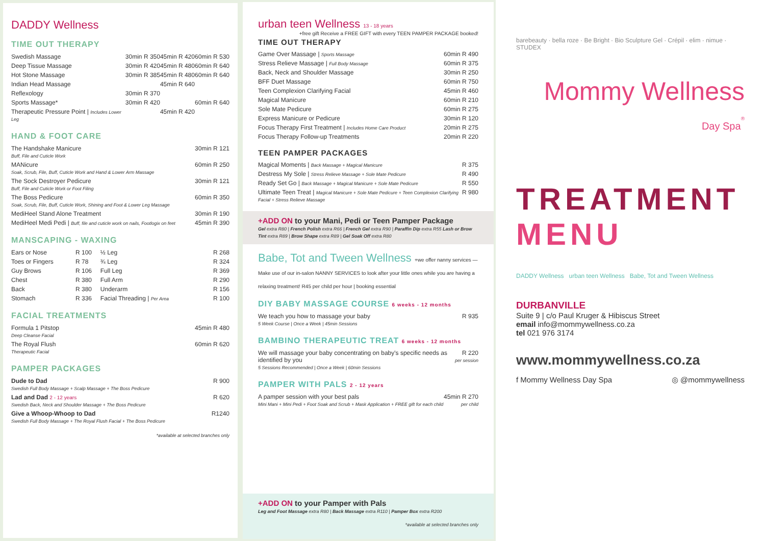DADDY Wellness
TIME OUT THERAPY
| Swedish Massage | 30min R 350 | 45min R 420 | 60min R 530 |
| Deep Tissue Massage | 30min R 420 | 45min R 480 | 60min R 640 |
| Hot Stone Massage | 30min R 385 | 45min R 480 | 60min R 640 |
| Indian Head Massage | | 45min R 640 | |
| Reflexology | 30min R 370 | | |
| Sports Massage* | 30min R 420 | | 60min R 640 |
| Therapeutic Pressure Point / Includes Lower Leg | | 45min R 420 | |
HAND & FOOT CARE
| The Handshake Manicure Buff, File and Cuticle Work | 30min R 121 |
| MANicure Soak, Scrub, File, Buff, Cuticle Work and Hand & Lower Arm Massage | 60min R 250 |
| The Sock Destroyer Pedicure Buff, File and Cuticle Work or Foot Filing | 30min R 121 |
| The Boss Pedicure Soak, Scrub, File, Buff, Cuticle Work, Shining and Foot & Lower Leg Massage | 60min R 350 |
| MediHeel Stand Alone Treatment | 30min R 190 |
| MediHeel Medi Pedi / Buff, file and cuticle work on nails, Footlogix on feet | 45min R 390 |
MANSCAPING - WAXING
| Ears or Nose | R 100 | ½ Leg | R 268 |
| Toes or Fingers | R 78 | ¾ Leg | R 324 |
| Guy Brows | R 106 | Full Leg | R 369 |
| Chest | R 380 | Full Arm | R 290 |
| Back | R 380 | Underarm | R 156 |
| Stomach | R 336 | Facial Threading / Per Area | R 100 |
FACIAL TREATMENTS
| Formula 1 Pitstop Deep Cleanse Facial | 45min R 480 |
| The Royal Flush Therapeutic Facial | 60min R 620 |
PAMPER PACKAGES
| Dude to Dad Swedish Full Body Massage + Scalp Massage + The Boss Pedicure | R 900 |
| Lad and Dad 2 - 12 years Swedish Back, Neck and Shoulder Massage + The Boss Pedicure | R 620 |
| Give a Whoop-Whoop to Dad Swedish Full Body Massage + The Royal Flush Facial + The Boss Pedicure | R1240 |
*available at selected branches only
urban teen Wellness 13 - 18 years +free gift Receive a FREE GIFT with every TEEN PAMPER PACKAGE booked!
TIME OUT THERAPY
| Game Over Massage / Sports Massage | 60min R 490 |
| Stress Relieve Massage / Full Body Massage | 60min R 375 |
| Back, Neck and Shoulder Massage | 30min R 250 |
| BFF Duet Massage | 60min R 750 |
| Teen Complexion Clarifying Facial | 45min R 460 |
| Magical Manicure | 60min R 210 |
| Sole Mate Pedicure | 60min R 275 |
| Express Manicure or Pedicure | 30min R 120 |
| Focus Therapy First Treatment / Includes Home Care Product | 20min R 275 |
| Focus Therapy Follow-up Treatments | 20min R 220 |
TEEN PAMPER PACKAGES
| Magical Moments / Back Massage + Magical Manicure | R 375 |
| Destress My Sole / Stress Relieve Massage + Sole Mate Pedicure | R 490 |
| Ready Set Go / Back Massage + Magical Manicure + Sole Mate Pedicure | R 550 |
| Ultimate Teen Treat / Magical Manicure + Sole Mate Pedicure + Teen Complexion Clarifying Facial + Stress Relieve Massage | R 980 |
+ADD ON to your Mani, Pedi or Teen Pamper Package
Gel extra R80 | French Polish extra R66 | French Gel extra R90 | Paraffin Dip extra R55 Lash or Brow Tint extra R89 | Brow Shape extra R89 | Gel Soak Off extra R80
Babe, Tot and Tween Wellness +we offer nanny services — Make use of our in-salon NANNY SERVICES to look after your little ones while you are having a relaxing treatment! R45 per child per hour | booking essential
DIY BABY MASSAGE COURSE 6 weeks - 12 months
| We teach you how to massage your baby 5 Week Course / Once a Week / 45min Sessions | R 935 |
BAMBINO THERAPEUTIC TREAT 6 weeks - 12 months
| We will massage your baby concentrating on baby's specific needs as identified by you 5 Sessions Recommended / Once a Week / 60min Sessions | R 220 per session |
PAMPER WITH PALS 2 - 12 years
| A pamper session with your best pals Mini Mani + Mini Pedi + Foot Soak and Scrub + Mask Application + FREE gift for each child | 45min R 270 per child |
+ADD ON to your Pamper with Pals
Leg and Foot Massage extra R80 | Back Massage extra R110 | Pamper Box extra R200
*available at selected branches only
barebeauty · bella roze · Be Bright · Bio Sculpture Gel · Crépil · elim · nimue · STUDEX
Mommy Wellness
Day Spa<sup>®</sup>
TREATMENT
MENU
DADDY Wellness urban teen Wellness Babe, Tot and Tween Wellness
DURBANVILLE
Suite 9 | c/o Paul Kruger & Hibiscus Street
email info@mommywellness.co.za
tel 021 976 3174
www.mommywellness.co.za
f Mommy Wellness Day Spa ◎ @mommywellness